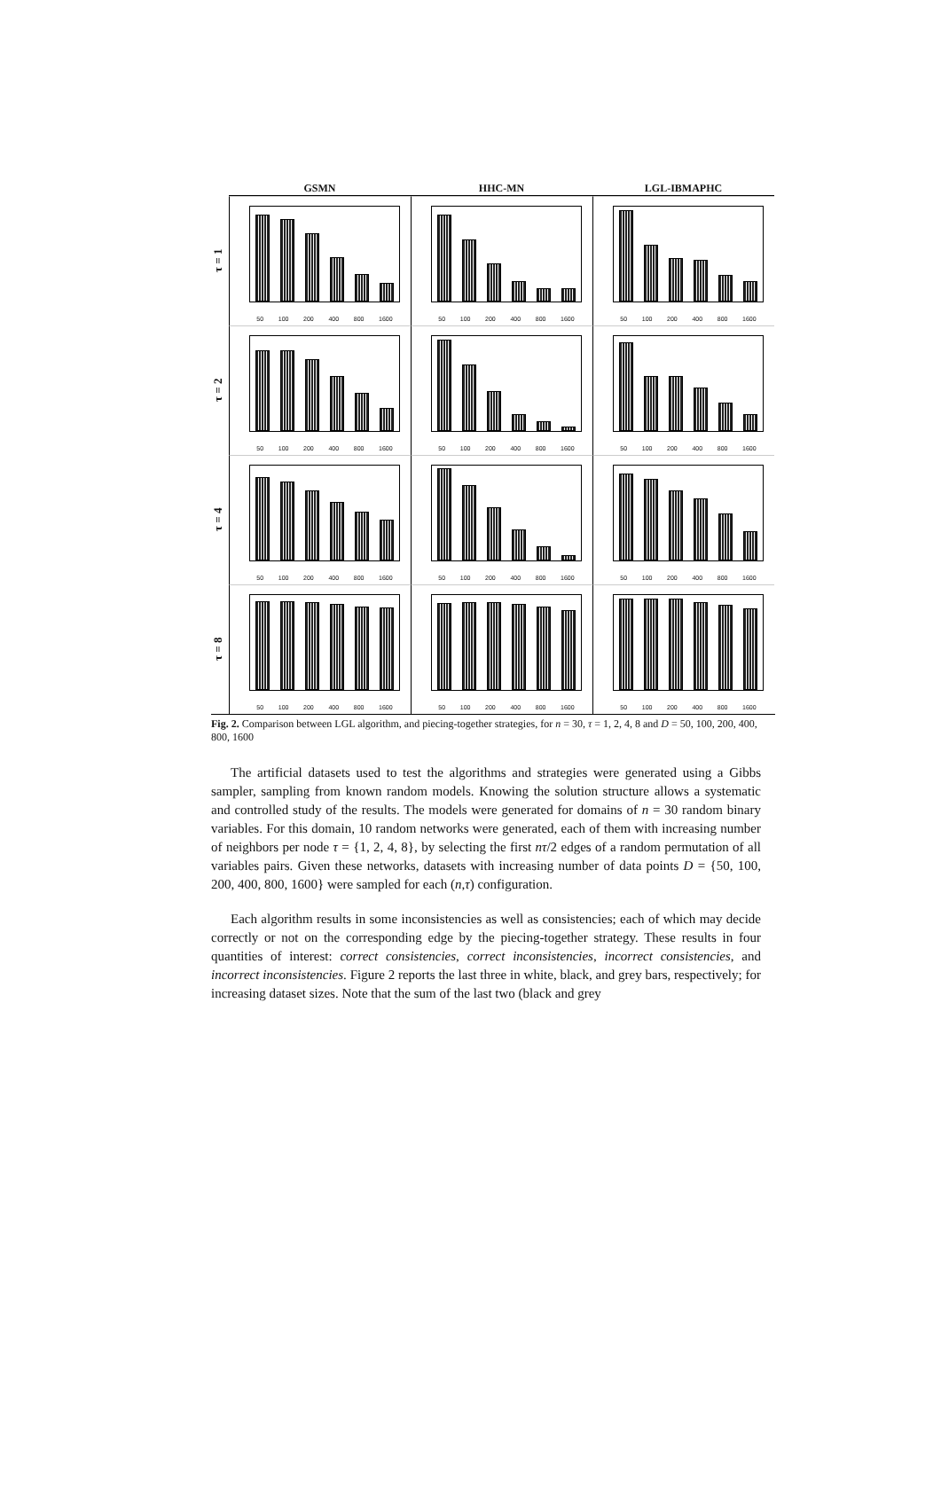GSMN
HHC-MN
LGL-IBMAPHC
τ = 1
50 100 200 400 800 1600
50 100 200 400 800 1600
50 100 200 400 800 1600
τ = 2
50 100 200 400 800 1600
50 100 200 400 800 1600
50 100 200 400 800 1600
τ = 4
50 100 200 400 800 1600
50 100 200 400 800 1600
50 100 200 400 800 1600
τ = 8
50 100 200 400 800 1600
50 100 200 400 800 1600
50 100 200 400 800 1600
Fig. 2. Comparison between LGL algorithm, and piecing-together strategies, for n = 30, τ = 1, 2, 4, 8 and D = 50, 100, 200, 400, 800, 1600
The artificial datasets used to test the algorithms and strategies were generated using a Gibbs sampler, sampling from known random models. Knowing the solution structure allows a systematic and controlled study of the results. The models were generated for domains of n = 30 random binary variables. For this domain, 10 random networks were generated, each of them with increasing number of neighbors per node τ = {1, 2, 4, 8}, by selecting the first nτ/2 edges of a random permutation of all variables pairs. Given these networks, datasets with increasing number of data points D = {50, 100, 200, 400, 800, 1600} were sampled for each (n,τ) configuration.
Each algorithm results in some inconsistencies as well as consistencies; each of which may decide correctly or not on the corresponding edge by the piecing-together strategy. These results in four quantities of interest: correct consistencies, correct inconsistencies, incorrect consistencies, and incorrect inconsistencies. Figure 2 reports the last three in white, black, and grey bars, respectively; for increasing dataset sizes. Note that the sum of the last two (black and grey